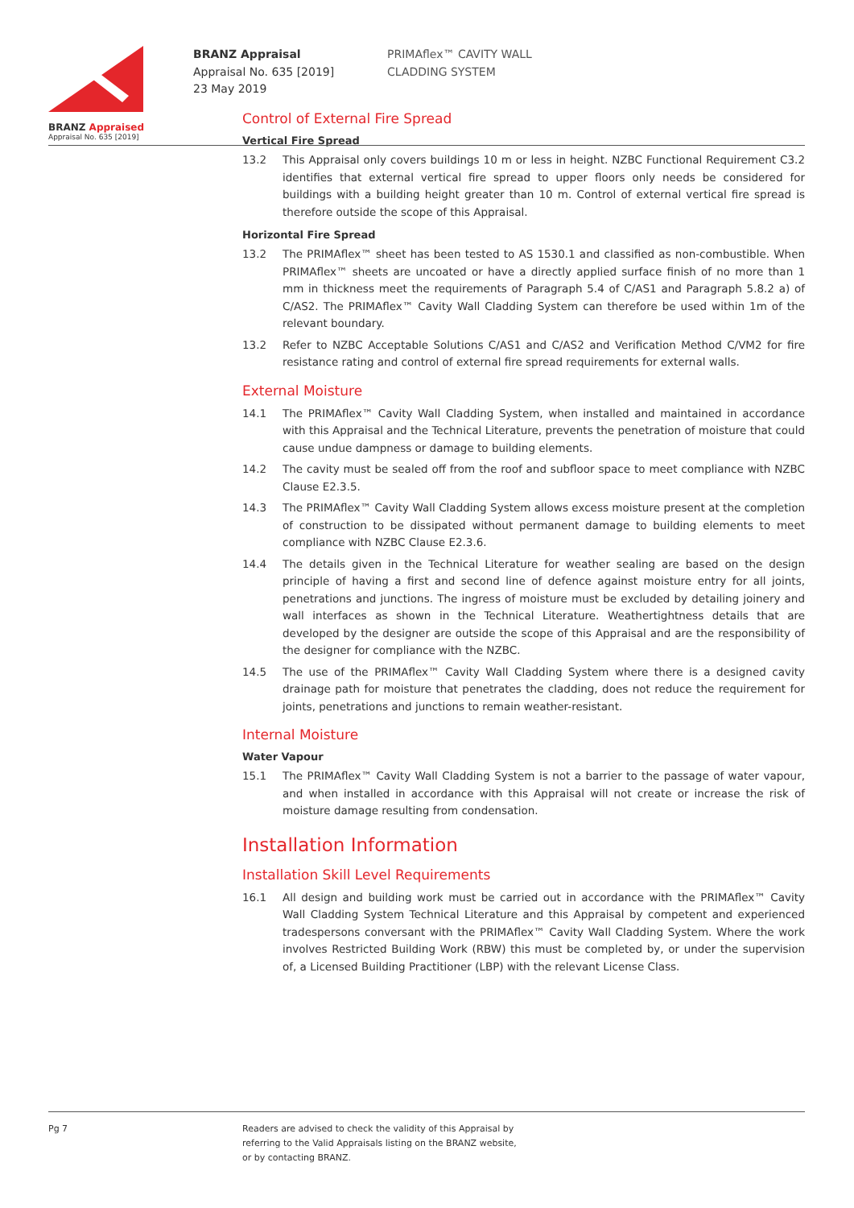BRANZ Appraised
Appraisal No. 635 [2019]
BRANZ Appraisal
Appraisal No. 635 [2019]
23 May 2019
PRIMAflex™ CAVITY WALL
CLADDING SYSTEM
Control of External Fire Spread
Vertical Fire Spread
13.2 This Appraisal only covers buildings 10 m or less in height. NZBC Functional Requirement C3.2 identifies that external vertical fire spread to upper floors only needs be considered for buildings with a building height greater than 10 m. Control of external vertical fire spread is therefore outside the scope of this Appraisal.
Horizontal Fire Spread
13.2 The PRIMAflex™ sheet has been tested to AS 1530.1 and classified as non-combustible. When PRIMAflex™ sheets are uncoated or have a directly applied surface finish of no more than 1 mm in thickness meet the requirements of Paragraph 5.4 of C/AS1 and Paragraph 5.8.2 a) of C/AS2. The PRIMAflex™ Cavity Wall Cladding System can therefore be used within 1m of the relevant boundary.
13.2 Refer to NZBC Acceptable Solutions C/AS1 and C/AS2 and Verification Method C/VM2 for fire resistance rating and control of external fire spread requirements for external walls.
External Moisture
14.1 The PRIMAflex™ Cavity Wall Cladding System, when installed and maintained in accordance with this Appraisal and the Technical Literature, prevents the penetration of moisture that could cause undue dampness or damage to building elements.
14.2 The cavity must be sealed off from the roof and subfloor space to meet compliance with NZBC Clause E2.3.5.
14.3 The PRIMAflex™ Cavity Wall Cladding System allows excess moisture present at the completion of construction to be dissipated without permanent damage to building elements to meet compliance with NZBC Clause E2.3.6.
14.4 The details given in the Technical Literature for weather sealing are based on the design principle of having a first and second line of defence against moisture entry for all joints, penetrations and junctions. The ingress of moisture must be excluded by detailing joinery and wall interfaces as shown in the Technical Literature. Weathertightness details that are developed by the designer are outside the scope of this Appraisal and are the responsibility of the designer for compliance with the NZBC.
14.5 The use of the PRIMAflex™ Cavity Wall Cladding System where there is a designed cavity drainage path for moisture that penetrates the cladding, does not reduce the requirement for joints, penetrations and junctions to remain weather-resistant.
Internal Moisture
Water Vapour
15.1 The PRIMAflex™ Cavity Wall Cladding System is not a barrier to the passage of water vapour, and when installed in accordance with this Appraisal will not create or increase the risk of moisture damage resulting from condensation.
Installation Information
Installation Skill Level Requirements
16.1 All design and building work must be carried out in accordance with the PRIMAflex™ Cavity Wall Cladding System Technical Literature and this Appraisal by competent and experienced tradespersons conversant with the PRIMAflex™ Cavity Wall Cladding System. Where the work involves Restricted Building Work (RBW) this must be completed by, or under the supervision of, a Licensed Building Practitioner (LBP) with the relevant License Class.
Pg 7 Readers are advised to check the validity of this Appraisal by
referring to the Valid Appraisals listing on the BRANZ website,
or by contacting BRANZ.